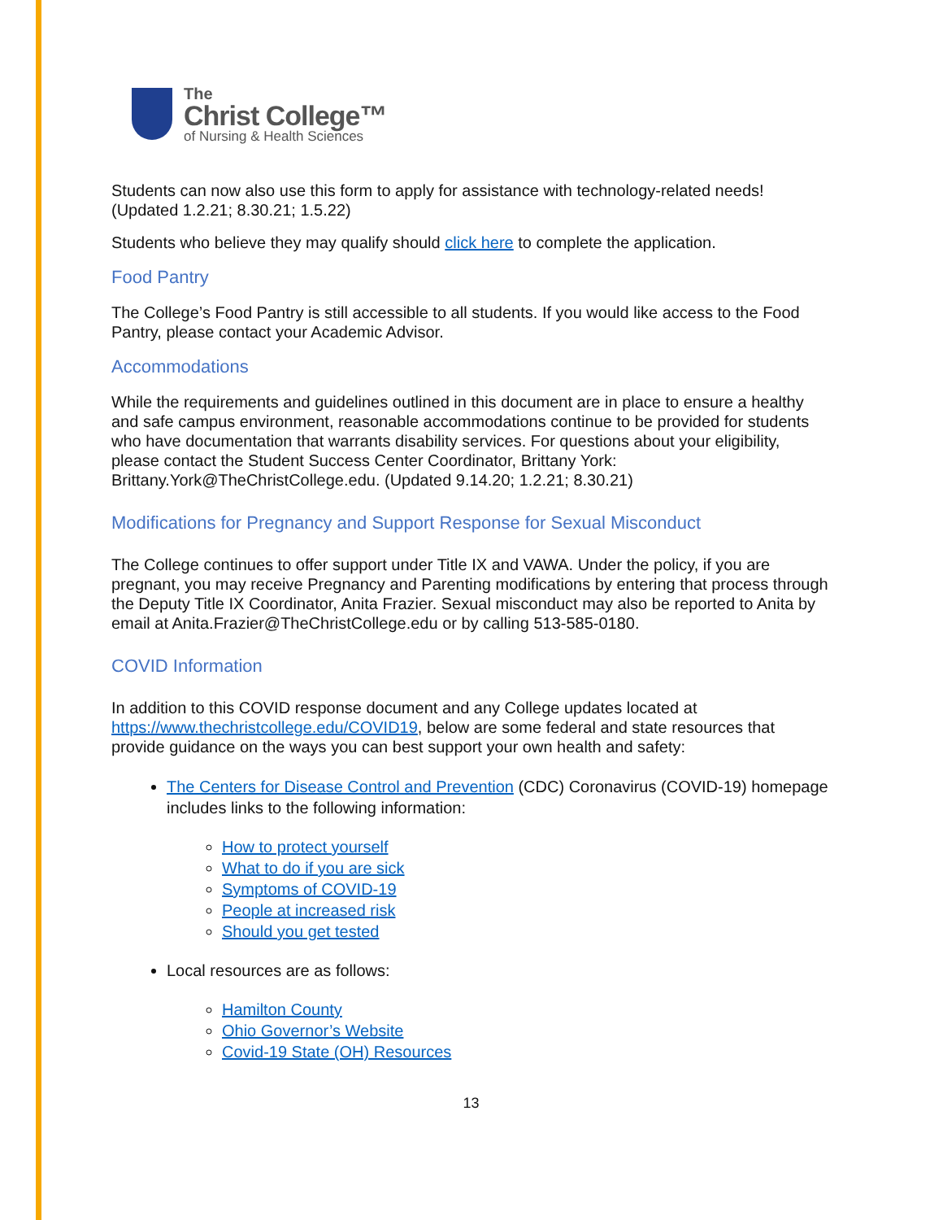The
Christ College™
of Nursing & Health Sciences
Students can now also use this form to apply for assistance with technology-related needs! (Updated 1.2.21; 8.30.21; 1.5.22)
Students who believe they may qualify should click here to complete the application.
Food Pantry
The College’s Food Pantry is still accessible to all students. If you would like access to the Food Pantry, please contact your Academic Advisor.
Accommodations
While the requirements and guidelines outlined in this document are in place to ensure a healthy and safe campus environment, reasonable accommodations continue to be provided for students who have documentation that warrants disability services. For questions about your eligibility, please contact the Student Success Center Coordinator, Brittany York: Brittany.York@TheChristCollege.edu. (Updated 9.14.20; 1.2.21; 8.30.21)
Modifications for Pregnancy and Support Response for Sexual Misconduct
The College continues to offer support under Title IX and VAWA. Under the policy, if you are pregnant, you may receive Pregnancy and Parenting modifications by entering that process through the Deputy Title IX Coordinator, Anita Frazier. Sexual misconduct may also be reported to Anita by email at Anita.Frazier@TheChristCollege.edu or by calling 513-585-0180.
COVID Information
In addition to this COVID response document and any College updates located at https://www.thechristcollege.edu/COVID19, below are some federal and state resources that provide guidance on the ways you can best support your own health and safety:
The Centers for Disease Control and Prevention (CDC) Coronavirus (COVID-19) homepage includes links to the following information:
How to protect yourself
What to do if you are sick
Symptoms of COVID-19
People at increased risk
Should you get tested
Local resources are as follows:
Hamilton County
Ohio Governor’s Website
Covid-19 State (OH) Resources
13